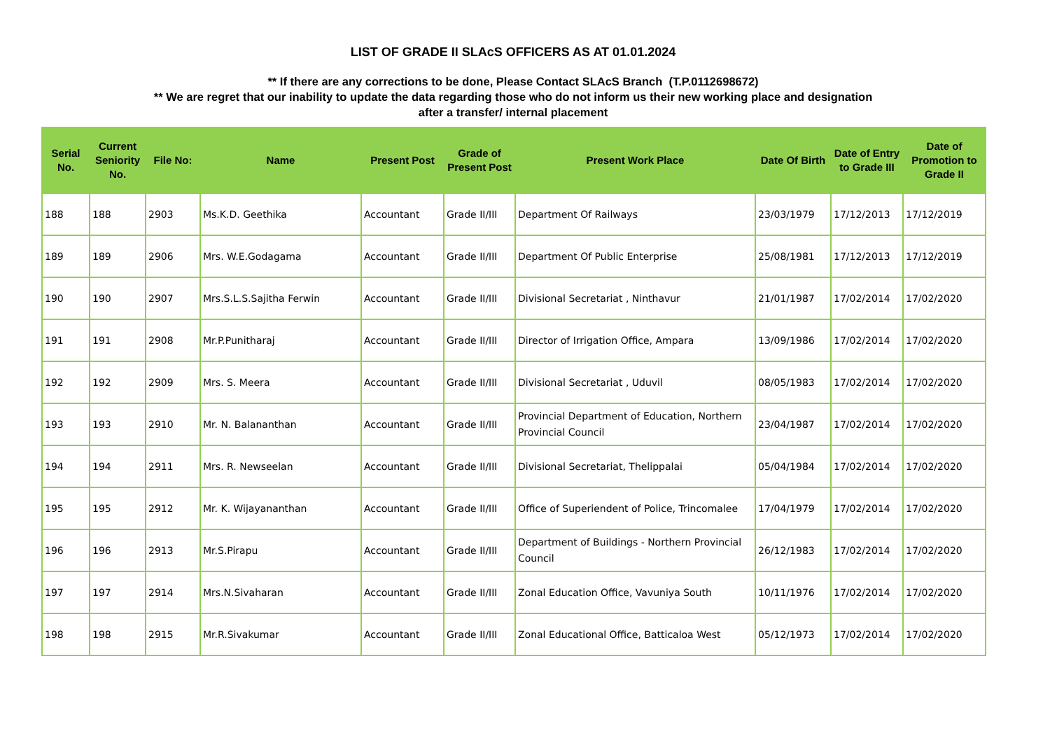LIST OF GRADE II SLAcS OFFICERS AS AT 01.01.2024
** If there are any corrections to be done, Please Contact SLAcS Branch (T.P.0112698672)
** We are regret that our inability to update the data regarding those who do not inform us their new working place and designation
after a transfer/ internal placement
| Serial No. | Current Seniority No. | File No: | Name | Present Post | Grade of Present Post | Present Work Place | Date Of Birth | Date of Entry to Grade III | Date of Promotion to Grade II |
| --- | --- | --- | --- | --- | --- | --- | --- | --- | --- |
| 188 | 188 | 2903 | Ms.K.D. Geethika | Accountant | Grade II/III | Department Of Railways | 23/03/1979 | 17/12/2013 | 17/12/2019 |
| 189 | 189 | 2906 | Mrs. W.E.Godagama | Accountant | Grade II/III | Department Of Public Enterprise | 25/08/1981 | 17/12/2013 | 17/12/2019 |
| 190 | 190 | 2907 | Mrs.S.L.S.Sajitha Ferwin | Accountant | Grade II/III | Divisional Secretariat , Ninthavur | 21/01/1987 | 17/02/2014 | 17/02/2020 |
| 191 | 191 | 2908 | Mr.P.Punitharaj | Accountant | Grade II/III | Director of Irrigation Office, Ampara | 13/09/1986 | 17/02/2014 | 17/02/2020 |
| 192 | 192 | 2909 | Mrs. S. Meera | Accountant | Grade II/III | Divisional Secretariat , Uduvil | 08/05/1983 | 17/02/2014 | 17/02/2020 |
| 193 | 193 | 2910 | Mr. N. Balananthan | Accountant | Grade II/III | Provincial Department of Education, Northern Provincial Council | 23/04/1987 | 17/02/2014 | 17/02/2020 |
| 194 | 194 | 2911 | Mrs. R. Newseelan | Accountant | Grade II/III | Divisional Secretariat, Thelippalai | 05/04/1984 | 17/02/2014 | 17/02/2020 |
| 195 | 195 | 2912 | Mr. K. Wijayananthan | Accountant | Grade II/III | Office of Superiendent of Police, Trincomalee | 17/04/1979 | 17/02/2014 | 17/02/2020 |
| 196 | 196 | 2913 | Mr.S.Pirapu | Accountant | Grade II/III | Department of Buildings - Northern Provincial Council | 26/12/1983 | 17/02/2014 | 17/02/2020 |
| 197 | 197 | 2914 | Mrs.N.Sivaharan | Accountant | Grade II/III | Zonal Education Office, Vavuniya South | 10/11/1976 | 17/02/2014 | 17/02/2020 |
| 198 | 198 | 2915 | Mr.R.Sivakumar | Accountant | Grade II/III | Zonal Educational Office, Batticaloa West | 05/12/1973 | 17/02/2014 | 17/02/2020 |